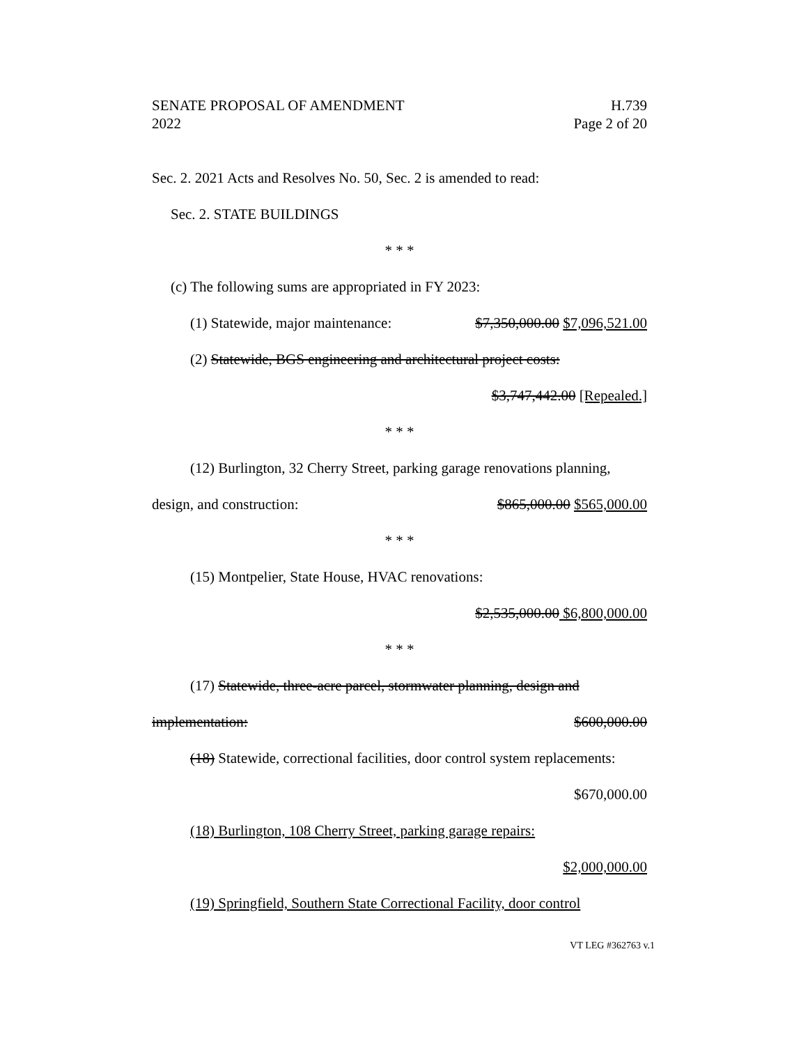SENATE PROPOSAL OF AMENDMENT H.739
2022 Page 2 of 20
Sec. 2. 2021 Acts and Resolves No. 50, Sec. 2 is amended to read:
Sec. 2. STATE BUILDINGS
* * *
(c) The following sums are appropriated in FY 2023:
(1) Statewide, major maintenance: $7,350,000.00 $7,096,521.00
(2) Statewide, BGS engineering and architectural project costs:
$3,747,442.00 [Repealed.]
* * *
(12) Burlington, 32 Cherry Street, parking garage renovations planning,
design, and construction: $865,000.00 $565,000.00
* * *
(15) Montpelier, State House, HVAC renovations:
$2,535,000.00 $6,800,000.00
* * *
(17) Statewide, three-acre parcel, stormwater planning, design and
implementation: $600,000.00
(18) Statewide, correctional facilities, door control system replacements:
$670,000.00
(18) Burlington, 108 Cherry Street, parking garage repairs:
$2,000,000.00
(19) Springfield, Southern State Correctional Facility, door control
VT LEG #362763 v.1